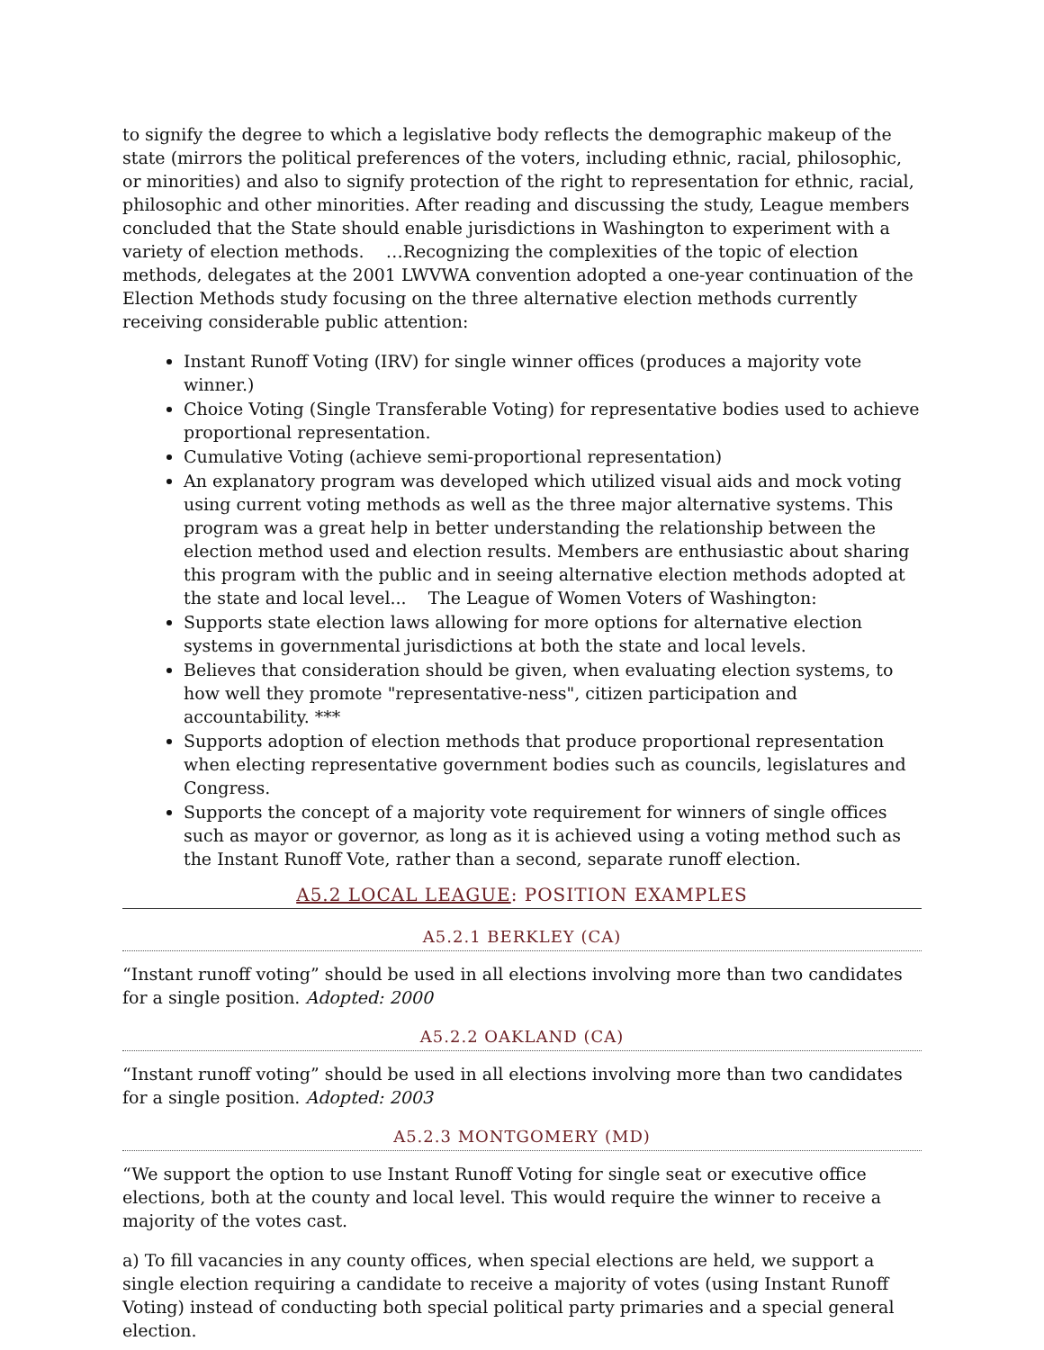to signify the degree to which a legislative body reflects the demographic makeup of the state (mirrors the political preferences of the voters, including ethnic, racial, philosophic, or minorities) and also to signify protection of the right to representation for ethnic, racial, philosophic and other minorities. After reading and discussing the study, League members concluded that the State should enable jurisdictions in Washington to experiment with a variety of election methods. …Recognizing the complexities of the topic of election methods, delegates at the 2001 LWVWA convention adopted a one-year continuation of the Election Methods study focusing on the three alternative election methods currently receiving considerable public attention:
Instant Runoff Voting (IRV) for single winner offices (produces a majority vote winner.)
Choice Voting (Single Transferable Voting) for representative bodies used to achieve proportional representation.
Cumulative Voting (achieve semi-proportional representation)
An explanatory program was developed which utilized visual aids and mock voting using current voting methods as well as the three major alternative systems. This program was a great help in better understanding the relationship between the election method used and election results. Members are enthusiastic about sharing this program with the public and in seeing alternative election methods adopted at the state and local level... The League of Women Voters of Washington:
Supports state election laws allowing for more options for alternative election systems in governmental jurisdictions at both the state and local levels.
Believes that consideration should be given, when evaluating election systems, to how well they promote "representative-ness", citizen participation and accountability. ***
Supports adoption of election methods that produce proportional representation when electing representative government bodies such as councils, legislatures and Congress.
Supports the concept of a majority vote requirement for winners of single offices such as mayor or governor, as long as it is achieved using a voting method such as the Instant Runoff Vote, rather than a second, separate runoff election.
A5.2 LOCAL LEAGUE: POSITION EXAMPLES
A5.2.1 BERKLEY (CA)
“Instant runoff voting” should be used in all elections involving more than two candidates for a single position. Adopted: 2000
A5.2.2 OAKLAND (CA)
“Instant runoff voting” should be used in all elections involving more than two candidates for a single position. Adopted: 2003
A5.2.3 MONTGOMERY (MD)
“We support the option to use Instant Runoff Voting for single seat or executive office elections, both at the county and local level. This would require the winner to receive a majority of the votes cast.
a) To fill vacancies in any county offices, when special elections are held, we support a single election requiring a candidate to receive a majority of votes (using Instant Runoff Voting) instead of conducting both special political party primaries and a special general election.